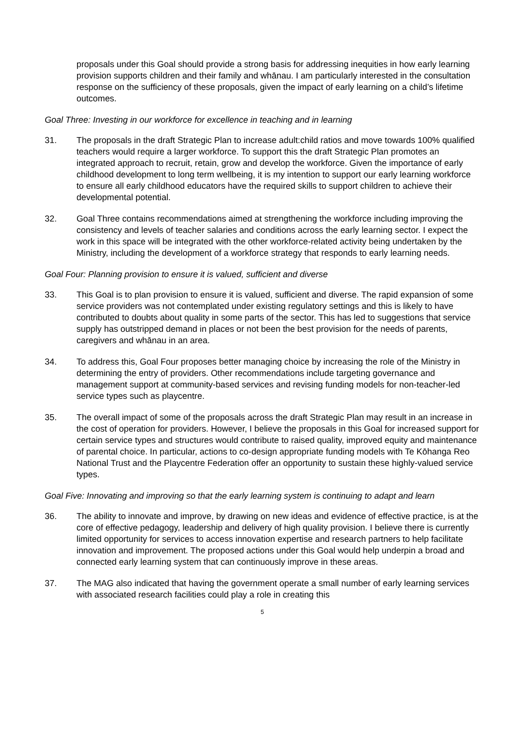proposals under this Goal should provide a strong basis for addressing inequities in how early learning provision supports children and their family and whānau. I am particularly interested in the consultation response on the sufficiency of these proposals, given the impact of early learning on a child’s lifetime outcomes.
Goal Three: Investing in our workforce for excellence in teaching and in learning
31. The proposals in the draft Strategic Plan to increase adult:child ratios and move towards 100% qualified teachers would require a larger workforce. To support this the draft Strategic Plan promotes an integrated approach to recruit, retain, grow and develop the workforce. Given the importance of early childhood development to long term wellbeing, it is my intention to support our early learning workforce to ensure all early childhood educators have the required skills to support children to achieve their developmental potential.
32. Goal Three contains recommendations aimed at strengthening the workforce including improving the consistency and levels of teacher salaries and conditions across the early learning sector. I expect the work in this space will be integrated with the other workforce-related activity being undertaken by the Ministry, including the development of a workforce strategy that responds to early learning needs.
Goal Four: Planning provision to ensure it is valued, sufficient and diverse
33. This Goal is to plan provision to ensure it is valued, sufficient and diverse. The rapid expansion of some service providers was not contemplated under existing regulatory settings and this is likely to have contributed to doubts about quality in some parts of the sector. This has led to suggestions that service supply has outstripped demand in places or not been the best provision for the needs of parents, caregivers and whānau in an area.
34. To address this, Goal Four proposes better managing choice by increasing the role of the Ministry in determining the entry of providers. Other recommendations include targeting governance and management support at community-based services and revising funding models for non-teacher-led service types such as playcentre.
35. The overall impact of some of the proposals across the draft Strategic Plan may result in an increase in the cost of operation for providers. However, I believe the proposals in this Goal for increased support for certain service types and structures would contribute to raised quality, improved equity and maintenance of parental choice. In particular, actions to co-design appropriate funding models with Te Kōhanga Reo National Trust and the Playcentre Federation offer an opportunity to sustain these highly-valued service types.
Goal Five: Innovating and improving so that the early learning system is continuing to adapt and learn
36. The ability to innovate and improve, by drawing on new ideas and evidence of effective practice, is at the core of effective pedagogy, leadership and delivery of high quality provision. I believe there is currently limited opportunity for services to access innovation expertise and research partners to help facilitate innovation and improvement. The proposed actions under this Goal would help underpin a broad and connected early learning system that can continuously improve in these areas.
37. The MAG also indicated that having the government operate a small number of early learning services with associated research facilities could play a role in creating this
5